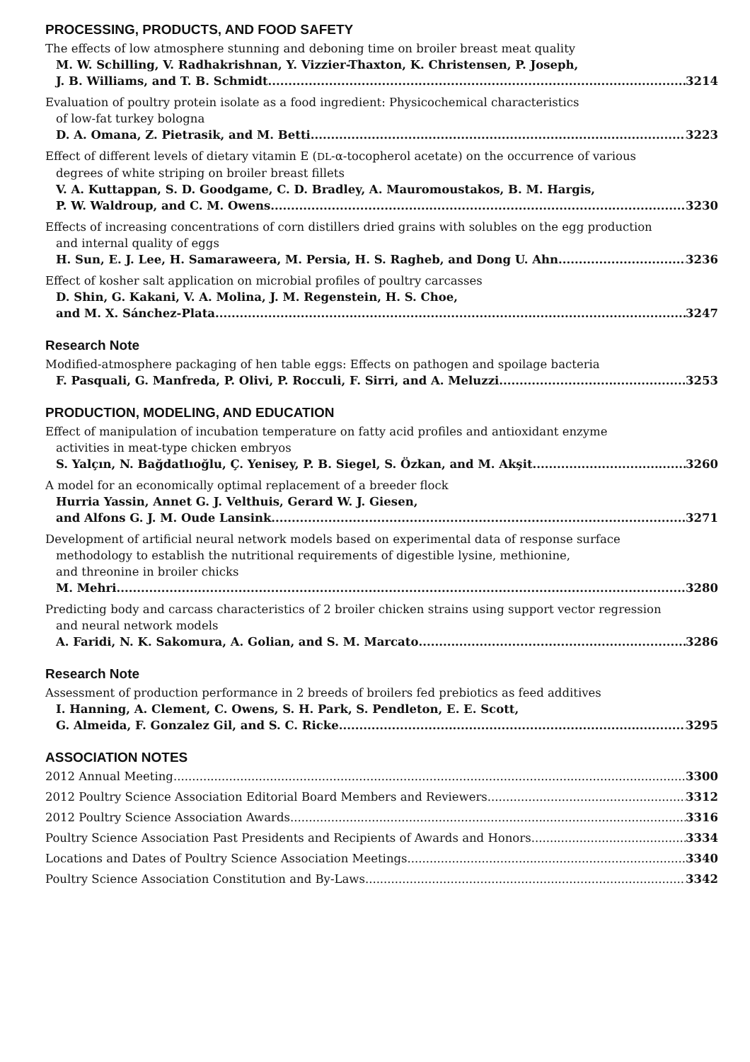PROCESSING, PRODUCTS, AND FOOD SAFETY
The effects of low atmosphere stunning and deboning time on broiler breast meat quality
M. W. Schilling, V. Radhakrishnan, Y. Vizzier-Thaxton, K. Christensen, P. Joseph,
J. B. Williams, and T. B. Schmidt 3214
Evaluation of poultry protein isolate as a food ingredient: Physicochemical characteristics
of low-fat turkey bologna
D. A. Omana, Z. Pietrasik, and M. Betti 3223
Effect of different levels of dietary vitamin E (DL-α-tocopherol acetate) on the occurrence of various
degrees of white striping on broiler breast fillets
V. A. Kuttappan, S. D. Goodgame, C. D. Bradley, A. Mauromoustakos, B. M. Hargis,
P. W. Waldroup, and C. M. Owens 3230
Effects of increasing concentrations of corn distillers dried grains with solubles on the egg production
and internal quality of eggs
H. Sun, E. J. Lee, H. Samaraweera, M. Persia, H. S. Ragheb, and Dong U. Ahn 3236
Effect of kosher salt application on microbial profiles of poultry carcasses
D. Shin, G. Kakani, V. A. Molina, J. M. Regenstein, H. S. Choe,
and M. X. Sánchez-Plata 3247
Research Note
Modified-atmosphere packaging of hen table eggs: Effects on pathogen and spoilage bacteria
F. Pasquali, G. Manfreda, P. Olivi, P. Rocculi, F. Sirri, and A. Meluzzi 3253
PRODUCTION, MODELING, AND EDUCATION
Effect of manipulation of incubation temperature on fatty acid profiles and antioxidant enzyme
activities in meat-type chicken embryos
S. Yalçın, N. Bağdatlıoğlu, Ç. Yenisey, P. B. Siegel, S. Özkan, and M. Akşit 3260
A model for an economically optimal replacement of a breeder flock
Hurria Yassin, Annet G. J. Velthuis, Gerard W. J. Giesen,
and Alfons G. J. M. Oude Lansink 3271
Development of artificial neural network models based on experimental data of response surface
methodology to establish the nutritional requirements of digestible lysine, methionine,
and threonine in broiler chicks
M. Mehri 3280
Predicting body and carcass characteristics of 2 broiler chicken strains using support vector regression
and neural network models
A. Faridi, N. K. Sakomura, A. Golian, and S. M. Marcato 3286
Research Note
Assessment of production performance in 2 breeds of broilers fed prebiotics as feed additives
I. Hanning, A. Clement, C. Owens, S. H. Park, S. Pendleton, E. E. Scott,
G. Almeida, F. Gonzalez Gil, and S. C. Ricke 3295
ASSOCIATION NOTES
2012 Annual Meeting 3300
2012 Poultry Science Association Editorial Board Members and Reviewers 3312
2012 Poultry Science Association Awards 3316
Poultry Science Association Past Presidents and Recipients of Awards and Honors 3334
Locations and Dates of Poultry Science Association Meetings 3340
Poultry Science Association Constitution and By-Laws 3342